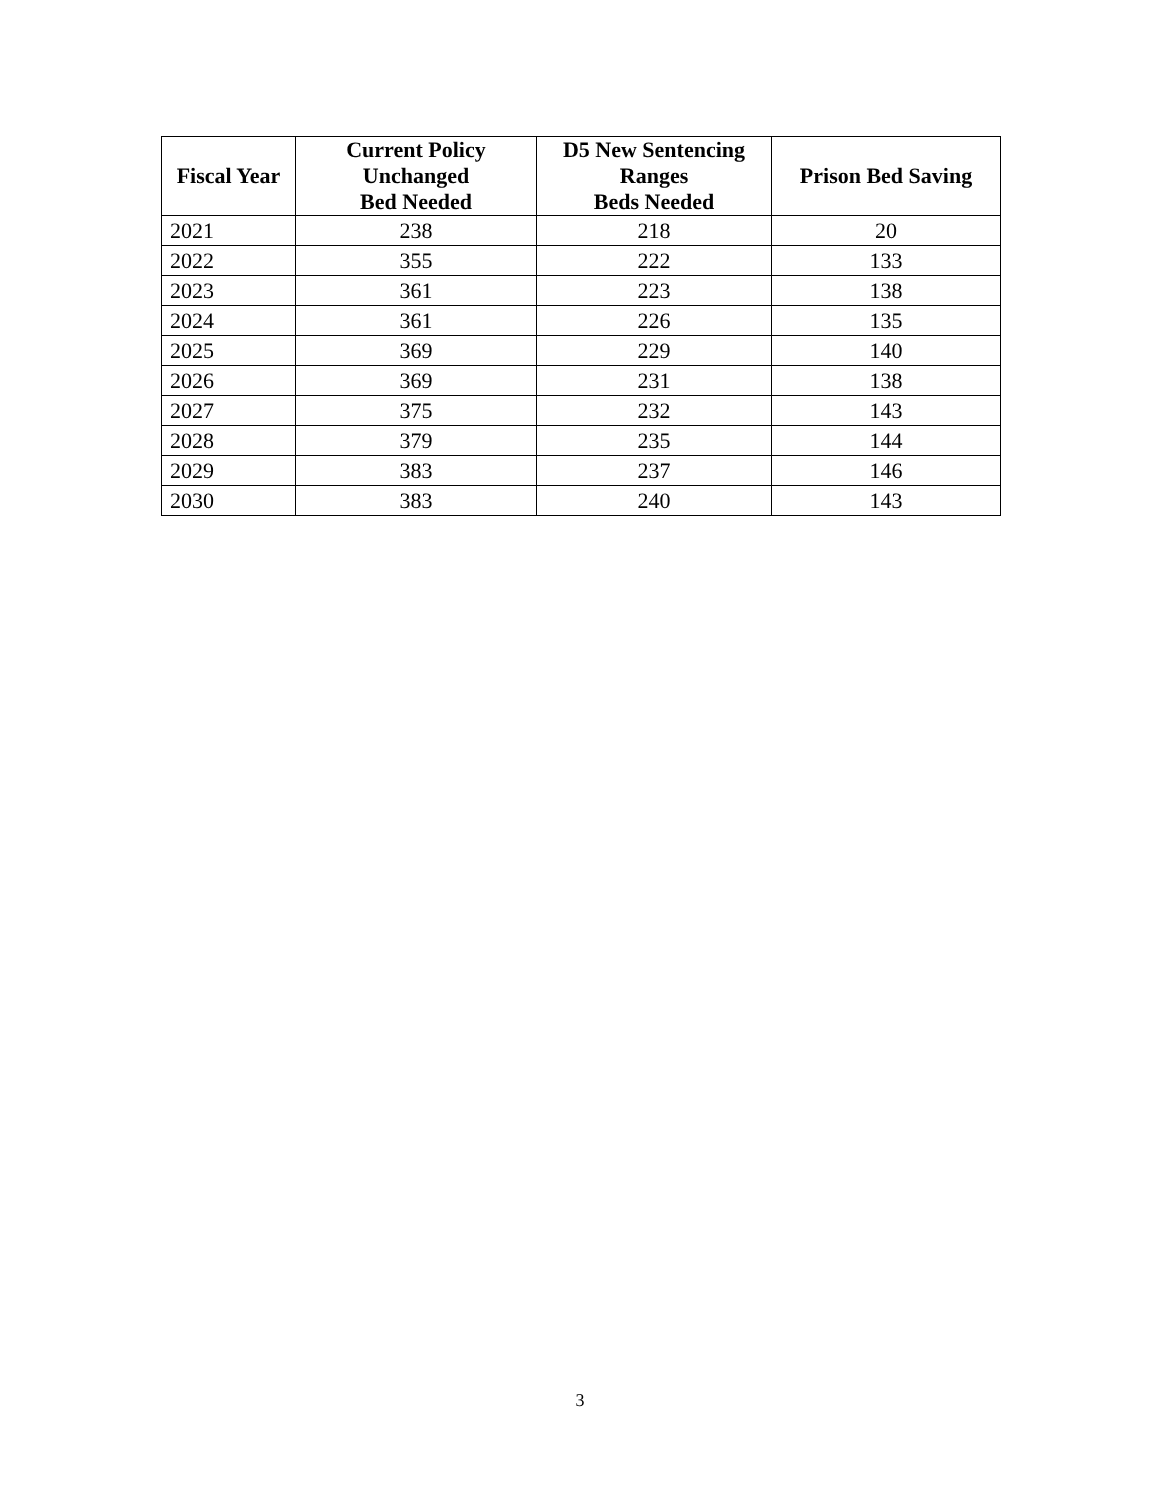| Fiscal Year | Current Policy Unchanged Bed Needed | D5 New Sentencing Ranges Beds Needed | Prison Bed Saving |
| --- | --- | --- | --- |
| 2021 | 238 | 218 | 20 |
| 2022 | 355 | 222 | 133 |
| 2023 | 361 | 223 | 138 |
| 2024 | 361 | 226 | 135 |
| 2025 | 369 | 229 | 140 |
| 2026 | 369 | 231 | 138 |
| 2027 | 375 | 232 | 143 |
| 2028 | 379 | 235 | 144 |
| 2029 | 383 | 237 | 146 |
| 2030 | 383 | 240 | 143 |
3